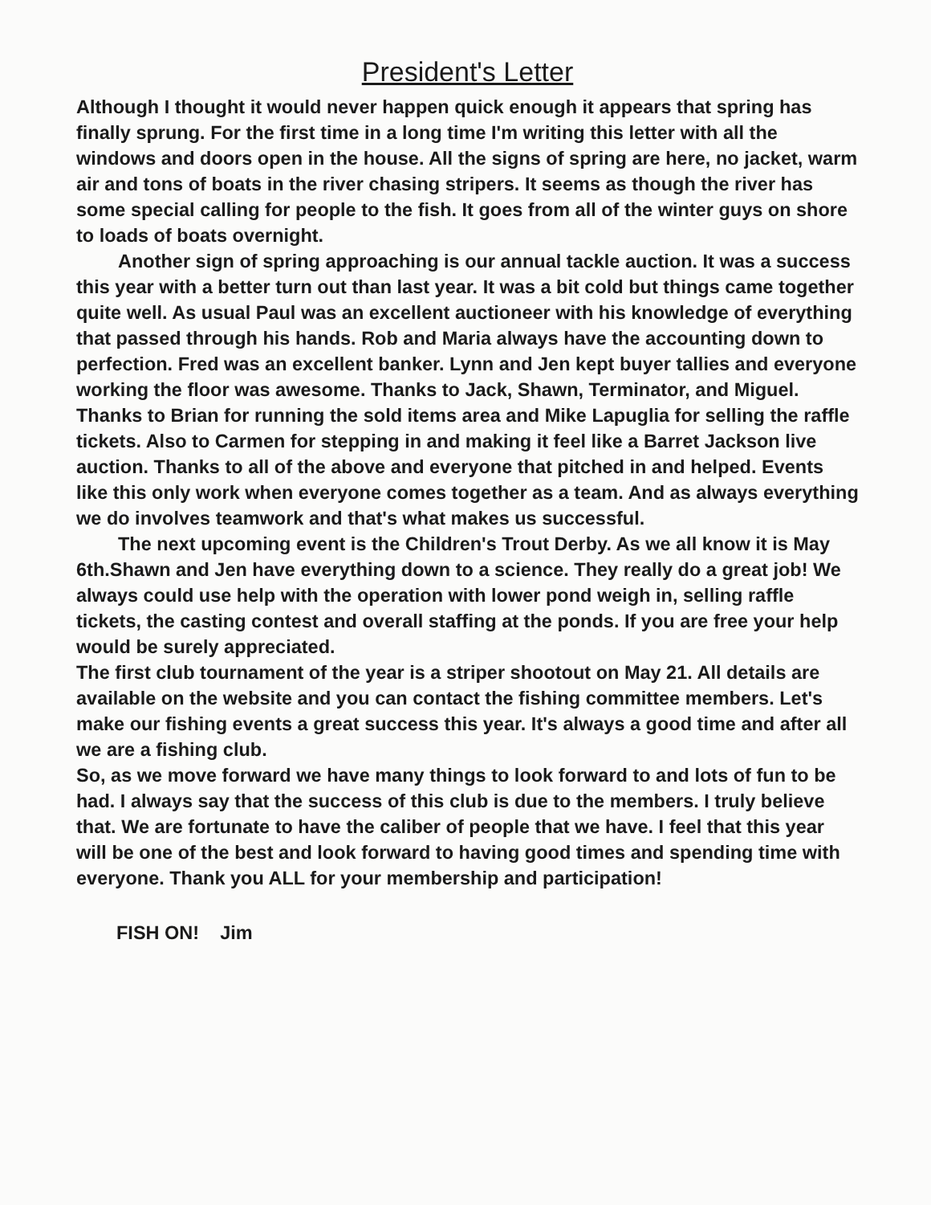President's Letter
Although I thought it would never happen quick enough it appears that spring has finally sprung. For the first time in a long time I'm writing this letter with all the windows and doors open in the house. All the signs of spring are here, no jacket, warm air and tons of boats in the river chasing stripers. It seems as though the river has some special calling for people to the fish. It goes from all of the winter guys on shore to loads of boats overnight.
Another sign of spring approaching is our annual tackle auction. It was a success this year with a better turn out than last year. It was a bit cold but things came together quite well. As usual Paul was an excellent auctioneer with his knowledge of everything that passed through his hands. Rob and Maria always have the accounting down to perfection. Fred was an excellent banker. Lynn and Jen kept buyer tallies and everyone working the floor was awesome. Thanks to Jack, Shawn, Terminator, and Miguel. Thanks to Brian for running the sold items area and Mike Lapuglia for selling the raffle tickets. Also to Carmen for stepping in and making it feel like a Barret Jackson live auction. Thanks to all of the above and everyone that pitched in and helped. Events like this only work when everyone comes together as a team. And as always everything we do involves teamwork and that's what makes us successful.
The next upcoming event is the Children's Trout Derby. As we all know it is May 6th.Shawn and Jen have everything down to a science. They really do a great job! We always could use help with the operation with lower pond weigh in, selling raffle tickets, the casting contest and overall staffing at the ponds. If you are free your help would be surely appreciated.
The first club tournament of the year is a striper shootout on May 21. All details are available on the website and you can contact the fishing committee members. Let's make our fishing events a great success this year. It's always a good time and after all we are a fishing club.
So, as we move forward we have many things to look forward to and lots of fun to be had. I always say that the success of this club is due to the members. I truly believe that. We are fortunate to have the caliber of people that we have. I feel that this year will be one of the best and look forward to having good times and spending time with everyone. Thank you ALL for your membership and participation!
FISH ON! Jim